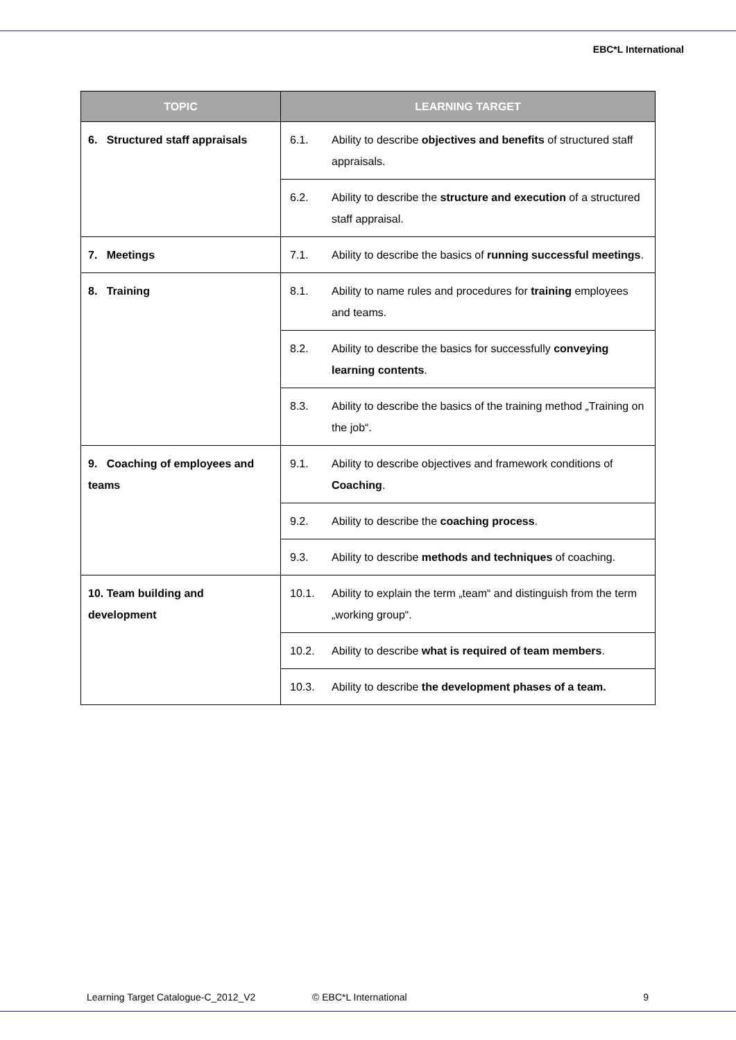EBC*L International
| TOPIC | LEARNING TARGET | |
| --- | --- | --- |
| 6. Structured staff appraisals | 6.1. | Ability to describe objectives and benefits of structured staff appraisals. |
| | 6.2. | Ability to describe the structure and execution of a structured staff appraisal. |
| 7. Meetings | 7.1. | Ability to describe the basics of running successful meetings . |
| 8. Training | 8.1. | Ability to name rules and procedures for training employees and teams. |
| | 8.2. | Ability to describe the basics for successfully conveying learning contents . |
| | 8.3. | Ability to describe the basics of the training method „Training on the job“. |
| 9. Coaching of employees and teams | 9.1. | Ability to describe objectives and framework conditions of Coaching . |
| | 9.2. | Ability to describe the coaching process . |
| | 9.3. | Ability to describe methods and techniques of coaching. |
| 10. Team building and development | 10.1. | Ability to explain the term „team“ and distinguish from the term „working group“. |
| | 10.2. | Ability to describe what is required of team members . |
| | 10.3. | Ability to describe the development phases of a team. |
Learning Target Catalogue-C_2012_V2 © EBC*L International 9